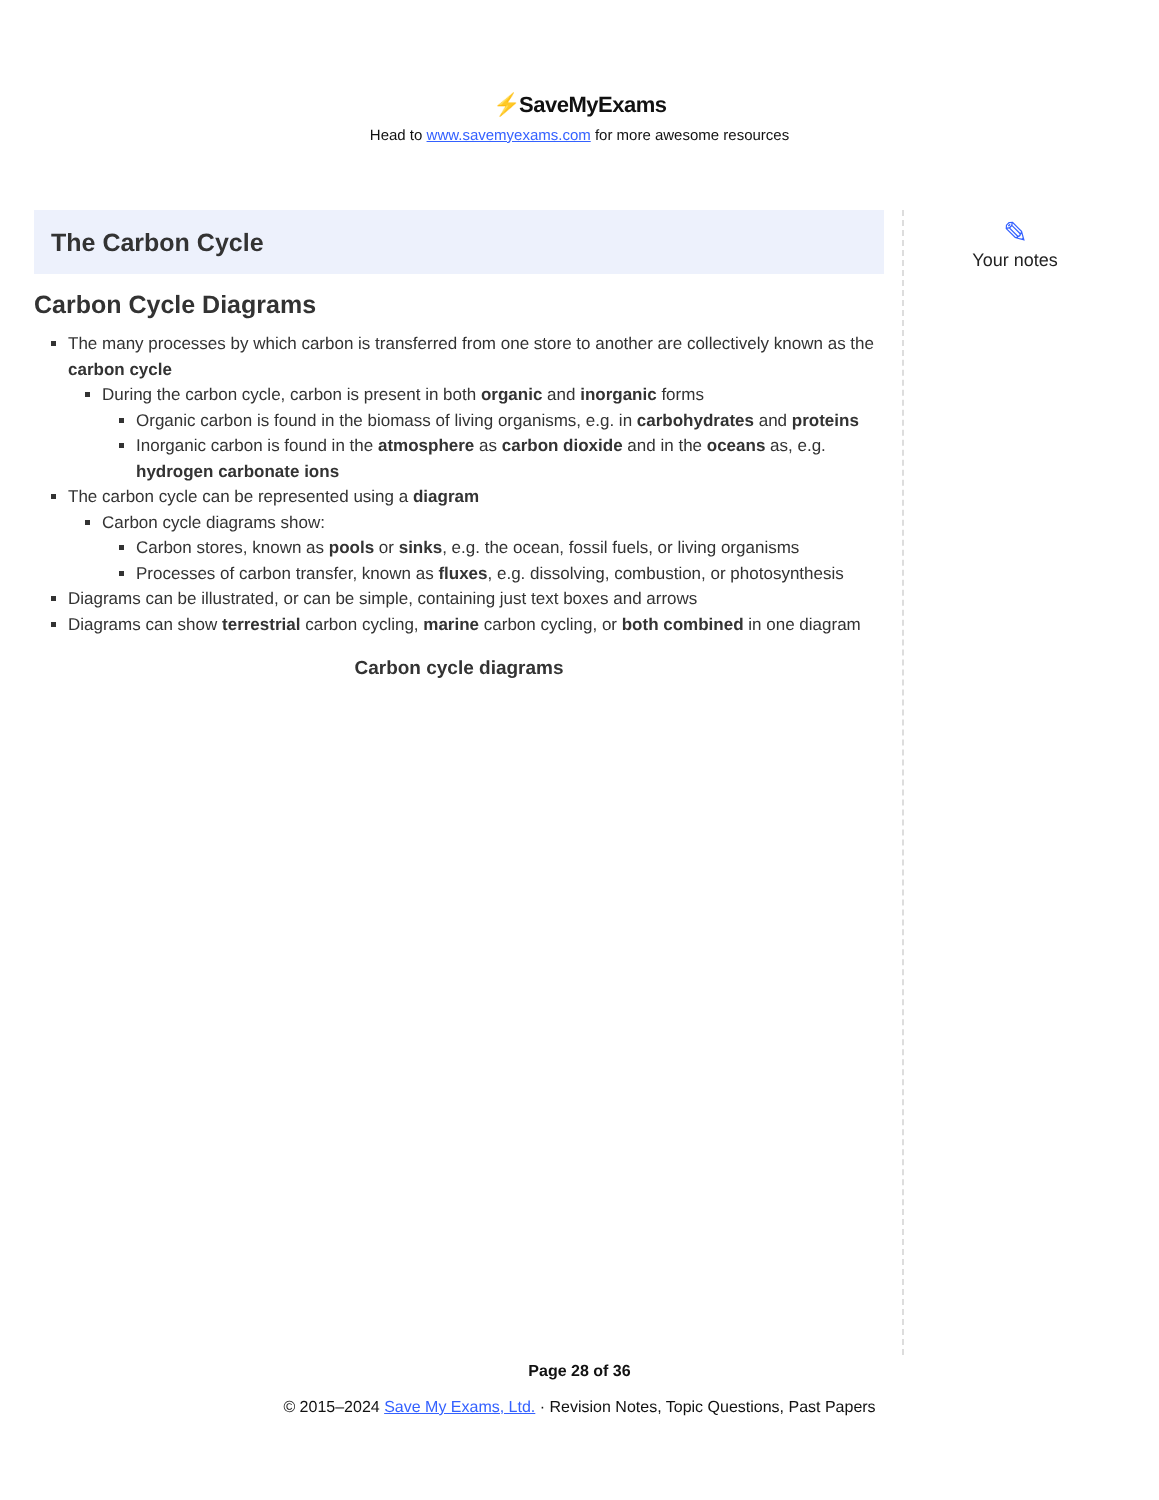⚡SaveMyExams
Head to www.savemyexams.com for more awesome resources
✎
Your notes
The Carbon Cycle
Carbon Cycle Diagrams
The many processes by which carbon is transferred from one store to another are collectively known as the carbon cycle
During the carbon cycle, carbon is present in both organic and inorganic forms
Organic carbon is found in the biomass of living organisms, e.g. in carbohydrates and proteins
Inorganic carbon is found in the atmosphere as carbon dioxide and in the oceans as, e.g. hydrogen carbonate ions
The carbon cycle can be represented using a diagram
Carbon cycle diagrams show:
Carbon stores, known as pools or sinks, e.g. the ocean, fossil fuels, or living organisms
Processes of carbon transfer, known as fluxes, e.g. dissolving, combustion, or photosynthesis
Diagrams can be illustrated, or can be simple, containing just text boxes and arrows
Diagrams can show terrestrial carbon cycling, marine carbon cycling, or both combined in one diagram
Carbon cycle diagrams
Page 28 of 36
© 2015–2024 Save My Exams, Ltd. · Revision Notes, Topic Questions, Past Papers